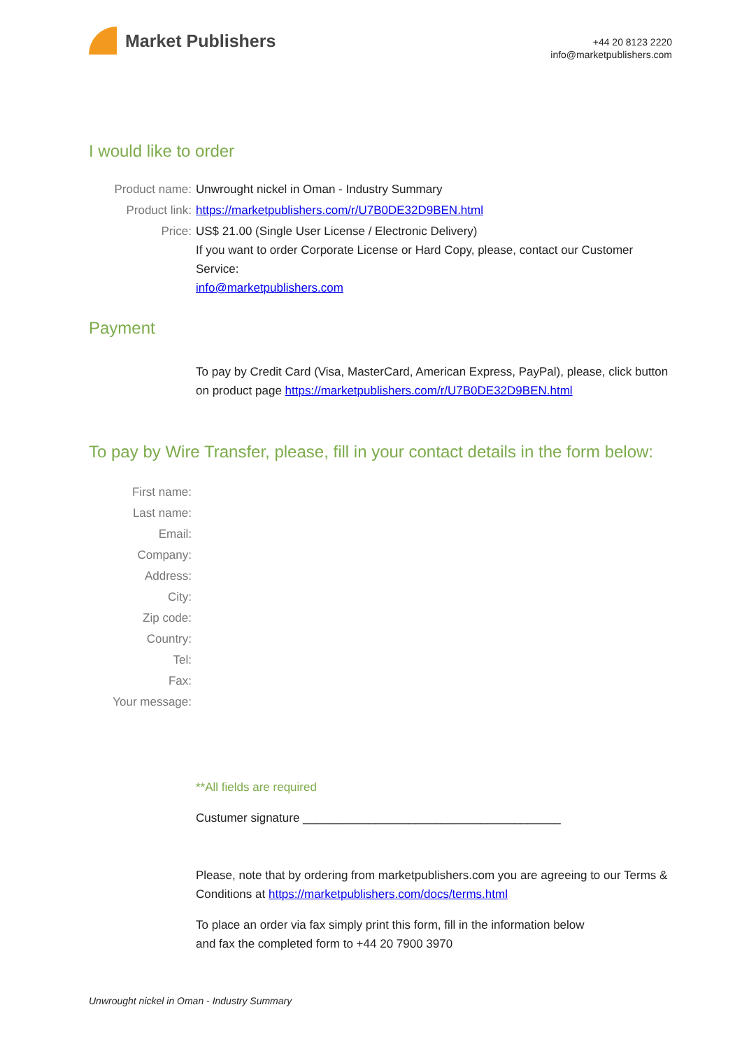Market Publishers
+44 20 8123 2220
info@marketpublishers.com
I would like to order
Product name: Unwrought nickel in Oman - Industry Summary
Product link: https://marketpublishers.com/r/U7B0DE32D9BEN.html
Price: US$ 21.00 (Single User License / Electronic Delivery)
If you want to order Corporate License or Hard Copy, please, contact our Customer Service:
info@marketpublishers.com
Payment
To pay by Credit Card (Visa, MasterCard, American Express, PayPal), please, click button on product page https://marketpublishers.com/r/U7B0DE32D9BEN.html
To pay by Wire Transfer, please, fill in your contact details in the form below:
First name:
Last name:
Email:
Company:
Address:
City:
Zip code:
Country:
Tel:
Fax:
Your message:
**All fields are required
Custumer signature _______________________________________
Please, note that by ordering from marketpublishers.com you are agreeing to our Terms & Conditions at https://marketpublishers.com/docs/terms.html
To place an order via fax simply print this form, fill in the information below
and fax the completed form to +44 20 7900 3970
Unwrought nickel in Oman - Industry Summary